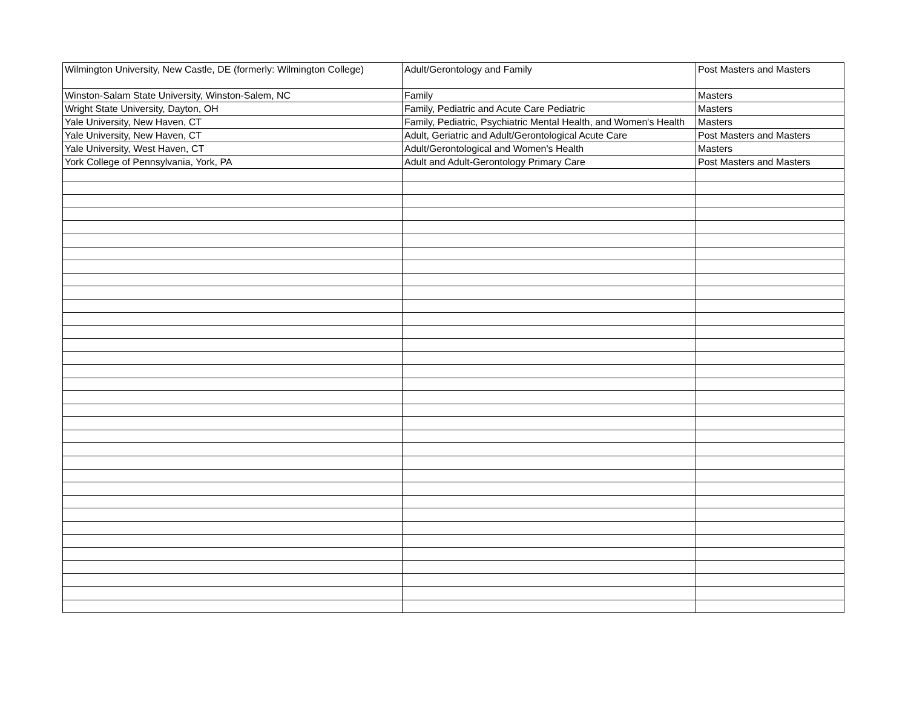| Wilmington University, New Castle, DE (formerly: Wilmington College) | Adult/Gerontology and Family | Post Masters and Masters |
| Winston-Salam State University, Winston-Salem, NC | Family | Masters |
| Wright State University, Dayton, OH | Family, Pediatric and Acute Care Pediatric | Masters |
| Yale University, New Haven, CT | Family, Pediatric, Psychiatric Mental Health, and Women's Health | Masters |
| Yale University, New Haven, CT | Adult, Geriatric and Adult/Gerontological Acute Care | Post Masters and Masters |
| Yale University, West Haven, CT | Adult/Gerontological and Women's Health | Masters |
| York College of Pennsylvania, York, PA | Adult and Adult-Gerontology Primary Care | Post Masters and Masters |